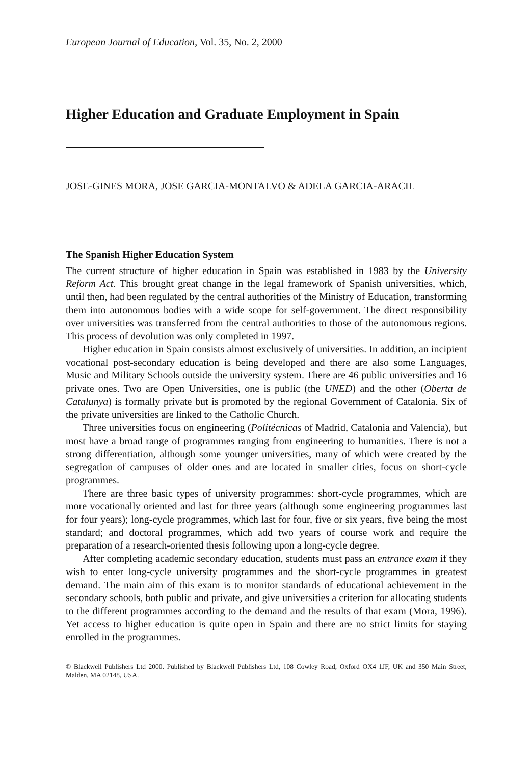European Journal of Education, Vol. 35, No. 2, 2000
Higher Education and Graduate Employment in Spain
JOSE-GINES MORA, JOSE GARCIA-MONTALVO & ADELA GARCIA-ARACIL
The Spanish Higher Education System
The current structure of higher education in Spain was established in 1983 by the University Reform Act. This brought great change in the legal framework of Spanish universities, which, until then, had been regulated by the central authorities of the Ministry of Education, transforming them into autonomous bodies with a wide scope for self-government. The direct responsibility over universities was transferred from the central authorities to those of the autonomous regions. This process of devolution was only completed in 1997.
Higher education in Spain consists almost exclusively of universities. In addition, an incipient vocational post-secondary education is being developed and there are also some Languages, Music and Military Schools outside the university system. There are 46 public universities and 16 private ones. Two are Open Universities, one is public (the UNED) and the other (Oberta de Catalunya) is formally private but is promoted by the regional Government of Catalonia. Six of the private universities are linked to the Catholic Church.
Three universities focus on engineering (Politécnicas of Madrid, Catalonia and Valencia), but most have a broad range of programmes ranging from engineering to humanities. There is not a strong differentiation, although some younger universities, many of which were created by the segregation of campuses of older ones and are located in smaller cities, focus on short-cycle programmes.
There are three basic types of university programmes: short-cycle programmes, which are more vocationally oriented and last for three years (although some engineering programmes last for four years); long-cycle programmes, which last for four, five or six years, five being the most standard; and doctoral programmes, which add two years of course work and require the preparation of a research-oriented thesis following upon a long-cycle degree.
After completing academic secondary education, students must pass an entrance exam if they wish to enter long-cycle university programmes and the short-cycle programmes in greatest demand. The main aim of this exam is to monitor standards of educational achievement in the secondary schools, both public and private, and give universities a criterion for allocating students to the different programmes according to the demand and the results of that exam (Mora, 1996). Yet access to higher education is quite open in Spain and there are no strict limits for staying enrolled in the programmes.
© Blackwell Publishers Ltd 2000. Published by Blackwell Publishers Ltd, 108 Cowley Road, Oxford OX4 1JF, UK and 350 Main Street, Malden, MA 02148, USA.